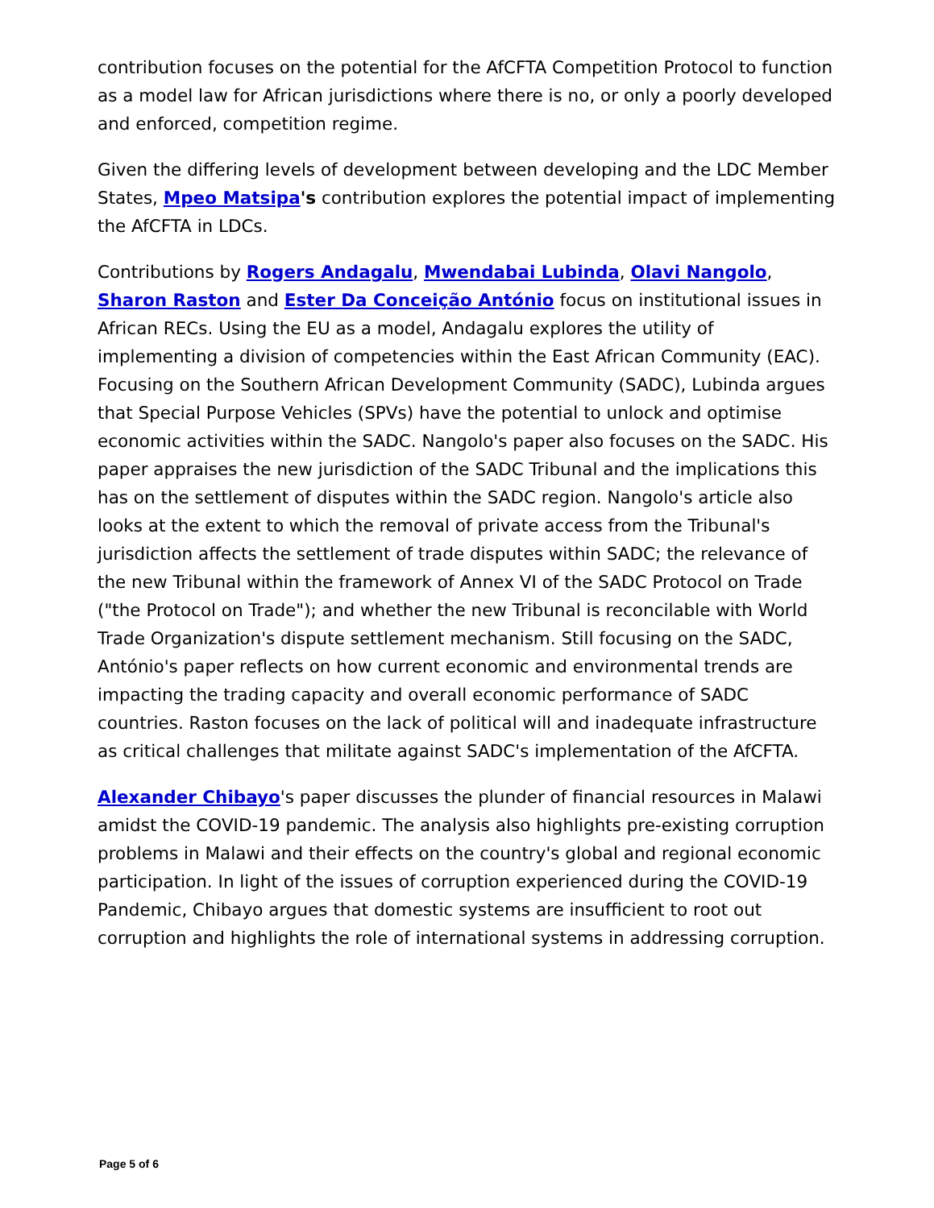contribution focuses on the potential for the AfCFTA Competition Protocol to function as a model law for African jurisdictions where there is no, or only a poorly developed and enforced, competition regime.
Given the differing levels of development between developing and the LDC Member States, Mpeo Matsipa's contribution explores the potential impact of implementing the AfCFTA in LDCs.
Contributions by Rogers Andagalu, Mwendabai Lubinda, Olavi Nangolo, Sharon Raston and Ester Da Conceição António focus on institutional issues in African RECs. Using the EU as a model, Andagalu explores the utility of implementing a division of competencies within the East African Community (EAC). Focusing on the Southern African Development Community (SADC), Lubinda argues that Special Purpose Vehicles (SPVs) have the potential to unlock and optimise economic activities within the SADC. Nangolo's paper also focuses on the SADC. His paper appraises the new jurisdiction of the SADC Tribunal and the implications this has on the settlement of disputes within the SADC region. Nangolo's article also looks at the extent to which the removal of private access from the Tribunal's jurisdiction affects the settlement of trade disputes within SADC; the relevance of the new Tribunal within the framework of Annex VI of the SADC Protocol on Trade ("the Protocol on Trade"); and whether the new Tribunal is reconcilable with World Trade Organization's dispute settlement mechanism. Still focusing on the SADC, António's paper reflects on how current economic and environmental trends are impacting the trading capacity and overall economic performance of SADC countries. Raston focuses on the lack of political will and inadequate infrastructure as critical challenges that militate against SADC's implementation of the AfCFTA.
Alexander Chibayo's paper discusses the plunder of financial resources in Malawi amidst the COVID-19 pandemic. The analysis also highlights pre-existing corruption problems in Malawi and their effects on the country's global and regional economic participation. In light of the issues of corruption experienced during the COVID-19 Pandemic, Chibayo argues that domestic systems are insufficient to root out corruption and highlights the role of international systems in addressing corruption.
Page 5 of 6